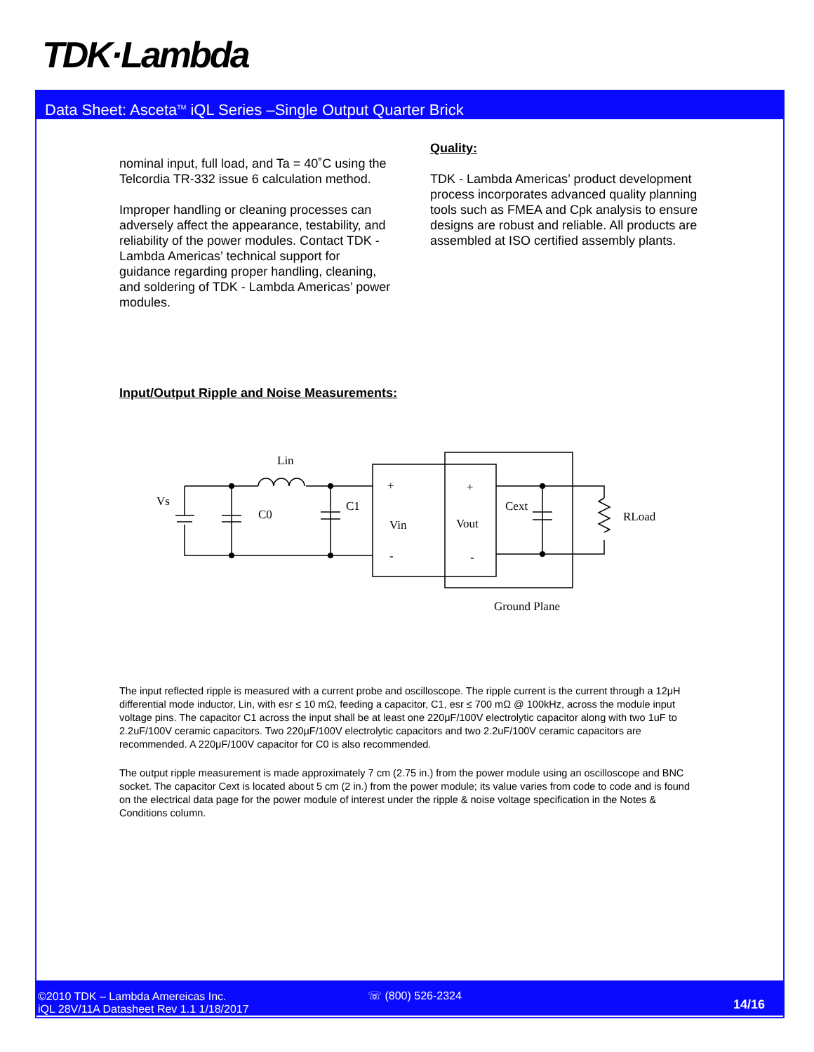TDK·Lambda
Data Sheet: Asceta<sup>TM</sup> iQL Series –Single Output Quarter Brick
nominal input, full load, and Ta = 40˚C using the Telcordia TR-332 issue 6 calculation method.
Improper handling or cleaning processes can adversely affect the appearance, testability, and reliability of the power modules. Contact TDK - Lambda Americas’ technical support for guidance regarding proper handling, cleaning, and soldering of TDK - Lambda Americas’ power modules.
Quality:
TDK - Lambda Americas’ product development process incorporates advanced quality planning tools such as FMEA and Cpk analysis to ensure designs are robust and reliable. All products are assembled at ISO certified assembly plants.
Input/Output Ripple and Noise Measurements:
Lin
Vs
C0
C1
+
Vin
-
+
Vout
-
Cext
RLoad
Ground Plane
The input reflected ripple is measured with a current probe and oscilloscope. The ripple current is the current through a 12μH differential mode inductor, Lin, with esr ≤ 10 mΩ, feeding a capacitor, C1, esr ≤ 700 mΩ @ 100kHz, across the module input voltage pins. The capacitor C1 across the input shall be at least one 220μF/100V electrolytic capacitor along with two 1uF to 2.2uF/100V ceramic capacitors. Two 220μF/100V electrolytic capacitors and two 2.2uF/100V ceramic capacitors are recommended. A 220μF/100V capacitor for C0 is also recommended.
The output ripple measurement is made approximately 7 cm (2.75 in.) from the power module using an oscilloscope and BNC socket. The capacitor Cext is located about 5 cm (2 in.) from the power module; its value varies from code to code and is found on the electrical data page for the power module of interest under the ripple & noise voltage specification in the Notes & Conditions column.
©2010 TDK – Lambda Amereicas Inc.
iQL 28V/11A Datasheet Rev 1.1 1/18/2017
☏ (800) 526-2324
14/16